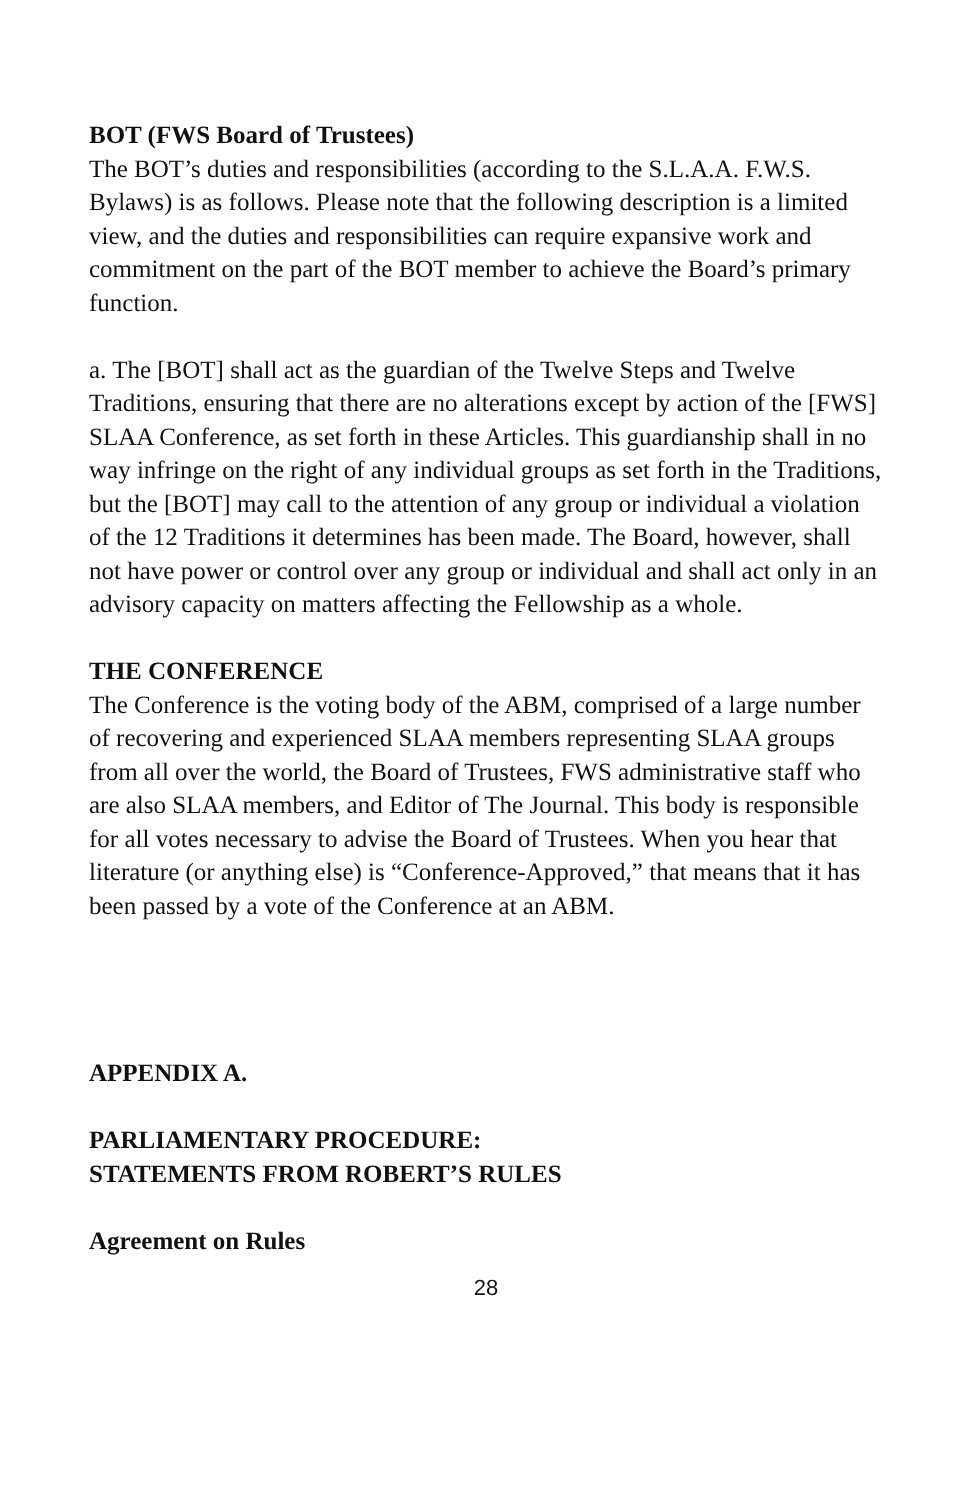BOT (FWS Board of Trustees)
The BOT’s duties and responsibilities (according to the S.L.A.A. F.W.S. Bylaws) is as follows. Please note that the following description is a limited view, and the duties and responsibilities can require expansive work and commitment on the part of the BOT member to achieve the Board’s primary function.
a. The [BOT] shall act as the guardian of the Twelve Steps and Twelve Traditions, ensuring that there are no alterations except by action of the [FWS] SLAA Conference, as set forth in these Articles. This guardianship shall in no way infringe on the right of any individual groups as set forth in the Traditions, but the [BOT] may call to the attention of any group or individual a violation of the 12 Traditions it determines has been made. The Board, however, shall not have power or control over any group or individual and shall act only in an advisory capacity on matters affecting the Fellowship as a whole.
THE CONFERENCE
The Conference is the voting body of the ABM, comprised of a large number of recovering and experienced SLAA members representing SLAA groups from all over the world, the Board of Trustees, FWS administrative staff who are also SLAA members, and Editor of The Journal. This body is responsible for all votes necessary to advise the Board of Trustees. When you hear that literature (or anything else) is “Conference-Approved,” that means that it has been passed by a vote of the Conference at an ABM.
APPENDIX A.
PARLIAMENTARY PROCEDURE:
STATEMENTS FROM ROBERT’S RULES
Agreement on Rules
28